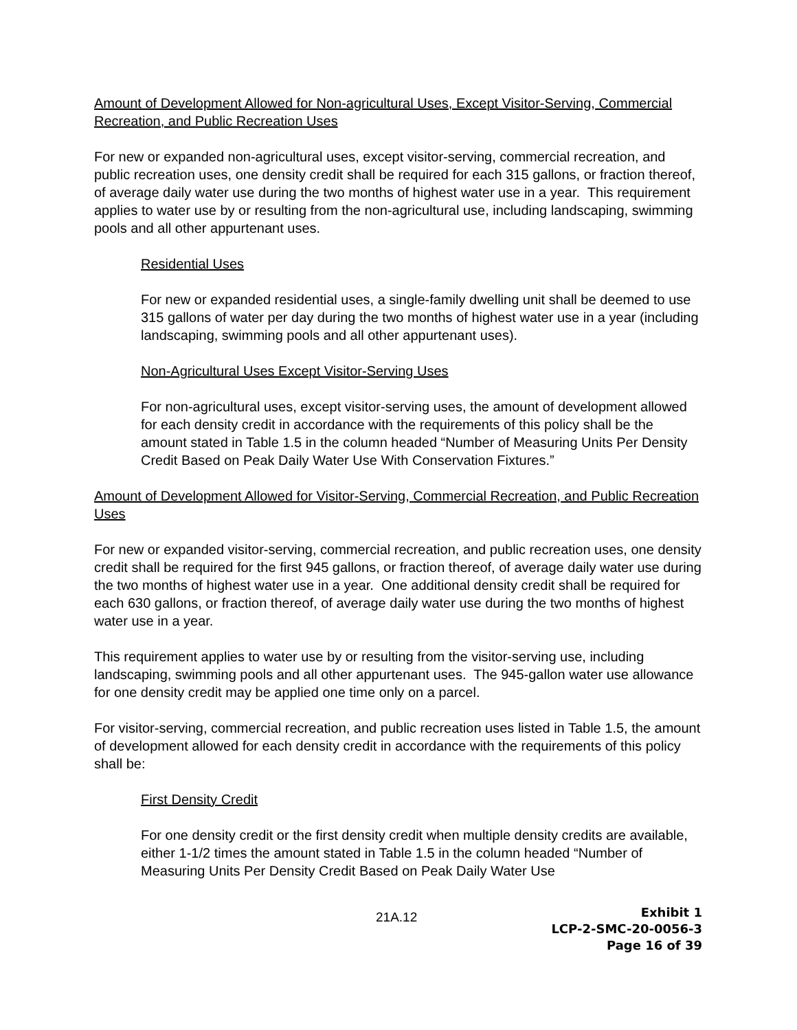Amount of Development Allowed for Non-agricultural Uses, Except Visitor-Serving, Commercial Recreation, and Public Recreation Uses
For new or expanded non-agricultural uses, except visitor-serving, commercial recreation, and public recreation uses, one density credit shall be required for each 315 gallons, or fraction thereof, of average daily water use during the two months of highest water use in a year. This requirement applies to water use by or resulting from the non-agricultural use, including landscaping, swimming pools and all other appurtenant uses.
Residential Uses
For new or expanded residential uses, a single-family dwelling unit shall be deemed to use 315 gallons of water per day during the two months of highest water use in a year (including landscaping, swimming pools and all other appurtenant uses).
Non-Agricultural Uses Except Visitor-Serving Uses
For non-agricultural uses, except visitor-serving uses, the amount of development allowed for each density credit in accordance with the requirements of this policy shall be the amount stated in Table 1.5 in the column headed “Number of Measuring Units Per Density Credit Based on Peak Daily Water Use With Conservation Fixtures.”
Amount of Development Allowed for Visitor-Serving, Commercial Recreation, and Public Recreation Uses
For new or expanded visitor-serving, commercial recreation, and public recreation uses, one density credit shall be required for the first 945 gallons, or fraction thereof, of average daily water use during the two months of highest water use in a year. One additional density credit shall be required for each 630 gallons, or fraction thereof, of average daily water use during the two months of highest water use in a year.
This requirement applies to water use by or resulting from the visitor-serving use, including landscaping, swimming pools and all other appurtenant uses. The 945-gallon water use allowance for one density credit may be applied one time only on a parcel.
For visitor-serving, commercial recreation, and public recreation uses listed in Table 1.5, the amount of development allowed for each density credit in accordance with the requirements of this policy shall be:
First Density Credit
For one density credit or the first density credit when multiple density credits are available, either 1-1/2 times the amount stated in Table 1.5 in the column headed “Number of Measuring Units Per Density Credit Based on Peak Daily Water Use
21A.12
Exhibit 1
LCP-2-SMC-20-0056-3
Page 16 of 39